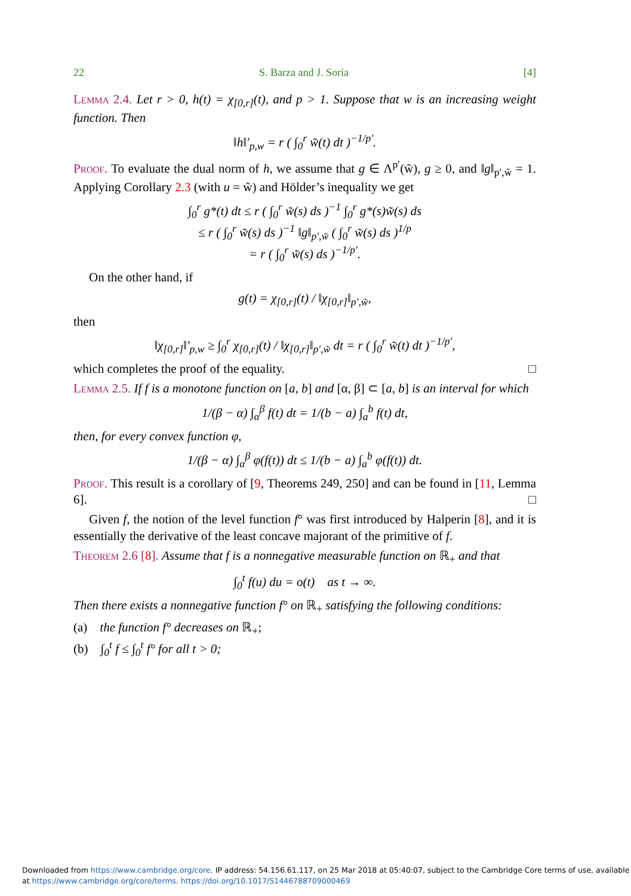22 S. Barza and J. Soria [4]
Lemma 2.4. Let r > 0, h(t) = χ<sub>[0,r]</sub>(t), and p > 1. Suppose that w is an increasing weight function. Then
‖h‖′<sub>p,w</sub> = r ( ∫<sub>0</sub><sup>r</sup> w̃(t) dt )<sup>−1/p′</sup>.
Proof. To evaluate the dual norm of h, we assume that g ∈ Λ<sup>p′</sup>(w̃), g ≥ 0, and ‖g‖<sub>p′,w̃</sub> = 1. Applying Corollary 2.3 (with u = w̃) and Hölder’s inequality we get
∫<sub>0</sub><sup>r</sup> g*(t) dt ≤ r ( ∫<sub>0</sub><sup>r</sup> w̃(s) ds )<sup>−1</sup> ∫<sub>0</sub><sup>r</sup> g*(s)w̃(s) ds
≤ r ( ∫<sub>0</sub><sup>r</sup> w̃(s) ds )<sup>−1</sup> ‖g‖<sub>p′,w̃</sub> ( ∫<sub>0</sub><sup>r</sup> w̃(s) ds )<sup>1/p</sup>
= r ( ∫<sub>0</sub><sup>r</sup> w̃(s) ds )<sup>−1/p′</sup>.
On the other hand, if
g(t) = χ<sub>[0,r]</sub>(t) / ‖χ<sub>[0,r]</sub>‖<sub>p′,w̃</sub>,
then
‖χ<sub>[0,r]</sub>‖′<sub>p,w</sub> ≥ ∫<sub>0</sub><sup>r</sup> χ<sub>[0,r]</sub>(t) / ‖χ<sub>[0,r]</sub>‖<sub>p′,w̃</sub> dt = r ( ∫<sub>0</sub><sup>r</sup> w̃(t) dt )<sup>−1/p′</sup>,
which completes the proof of the equality. □
Lemma 2.5. If f is a monotone function on [a, b] and [α, β] ⊂ [a, b] is an interval for which
1/(β − α) ∫<sub>α</sub><sup>β</sup> f(t) dt = 1/(b − a) ∫<sub>a</sub><sup>b</sup> f(t) dt,
then, for every convex function φ,
1/(β − α) ∫<sub>α</sub><sup>β</sup> φ(f(t)) dt ≤ 1/(b − a) ∫<sub>a</sub><sup>b</sup> φ(f(t)) dt.
Proof. This result is a corollary of [9, Theorems 249, 250] and can be found in [11, Lemma 6]. □
Given f, the notion of the level function f° was first introduced by Halperin [8], and it is essentially the derivative of the least concave majorant of the primitive of f.
Theorem 2.6 [8]. Assume that f is a nonnegative measurable function on ℝ<sub>+</sub> and that
∫<sub>0</sub><sup>t</sup> f(u) du = o(t) as t → ∞.
Then there exists a nonnegative function f° on ℝ<sub>+</sub> satisfying the following conditions:
(a) the function f° decreases on ℝ<sub>+</sub>;
(b) ∫<sub>0</sub><sup>t</sup> f ≤ ∫<sub>0</sub><sup>t</sup> f° for all t > 0;
Downloaded from https://www.cambridge.org/core. IP address: 54.156.61.117, on 25 Mar 2018 at 05:40:07, subject to the Cambridge Core terms of use, available
at https://www.cambridge.org/core/terms. https://doi.org/10.1017/S1446788709000469